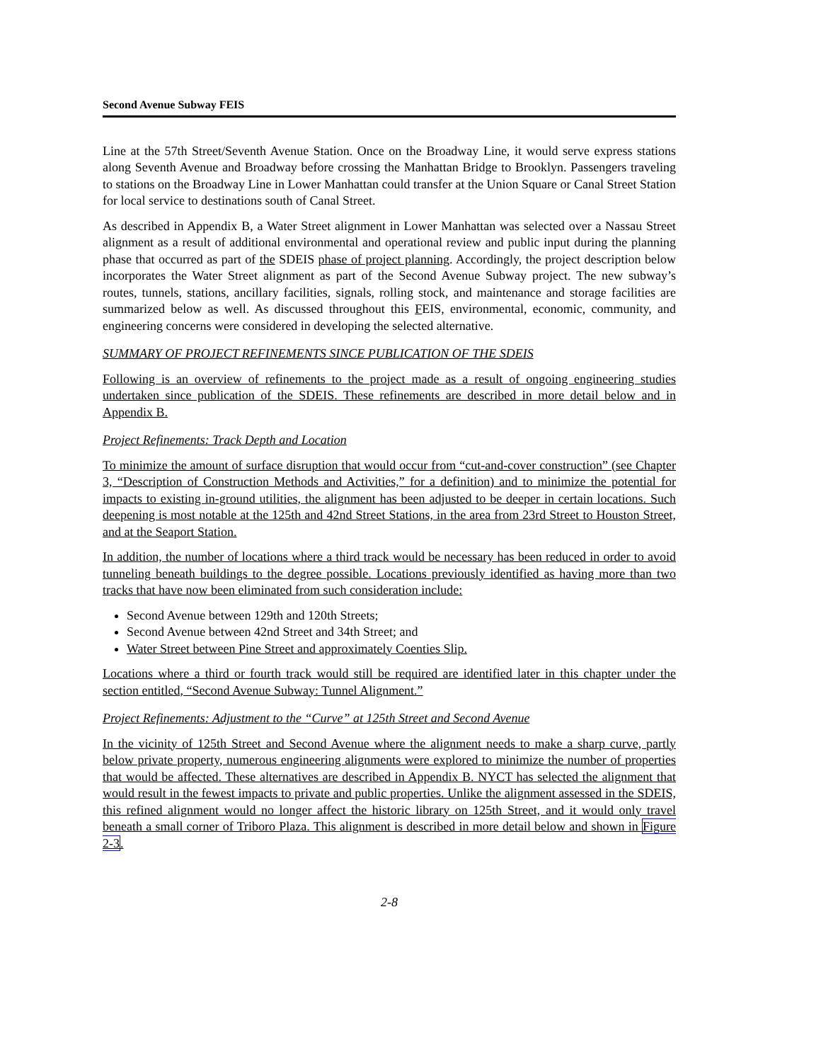Second Avenue Subway FEIS
Line at the 57th Street/Seventh Avenue Station. Once on the Broadway Line, it would serve express stations along Seventh Avenue and Broadway before crossing the Manhattan Bridge to Brooklyn. Passengers traveling to stations on the Broadway Line in Lower Manhattan could transfer at the Union Square or Canal Street Station for local service to destinations south of Canal Street.
As described in Appendix B, a Water Street alignment in Lower Manhattan was selected over a Nassau Street alignment as a result of additional environmental and operational review and public input during the planning phase that occurred as part of the SDEIS phase of project planning. Accordingly, the project description below incorporates the Water Street alignment as part of the Second Avenue Subway project. The new subway’s routes, tunnels, stations, ancillary facilities, signals, rolling stock, and maintenance and storage facilities are summarized below as well. As discussed throughout this FEIS, environmental, economic, community, and engineering concerns were considered in developing the selected alternative.
SUMMARY OF PROJECT REFINEMENTS SINCE PUBLICATION OF THE SDEIS
Following is an overview of refinements to the project made as a result of ongoing engineering studies undertaken since publication of the SDEIS. These refinements are described in more detail below and in Appendix B.
Project Refinements: Track Depth and Location
To minimize the amount of surface disruption that would occur from “cut-and-cover construction” (see Chapter 3, “Description of Construction Methods and Activities,” for a definition) and to minimize the potential for impacts to existing in-ground utilities, the alignment has been adjusted to be deeper in certain locations. Such deepening is most notable at the 125th and 42nd Street Stations, in the area from 23rd Street to Houston Street, and at the Seaport Station.
In addition, the number of locations where a third track would be necessary has been reduced in order to avoid tunneling beneath buildings to the degree possible. Locations previously identified as having more than two tracks that have now been eliminated from such consideration include:
Second Avenue between 129th and 120th Streets;
Second Avenue between 42nd Street and 34th Street; and
Water Street between Pine Street and approximately Coenties Slip.
Locations where a third or fourth track would still be required are identified later in this chapter under the section entitled, “Second Avenue Subway: Tunnel Alignment.”
Project Refinements: Adjustment to the “Curve” at 125th Street and Second Avenue
In the vicinity of 125th Street and Second Avenue where the alignment needs to make a sharp curve, partly below private property, numerous engineering alignments were explored to minimize the number of properties that would be affected. These alternatives are described in Appendix B. NYCT has selected the alignment that would result in the fewest impacts to private and public properties. Unlike the alignment assessed in the SDEIS, this refined alignment would no longer affect the historic library on 125th Street, and it would only travel beneath a small corner of Triboro Plaza. This alignment is described in more detail below and shown in Figure 2-3.
2-8